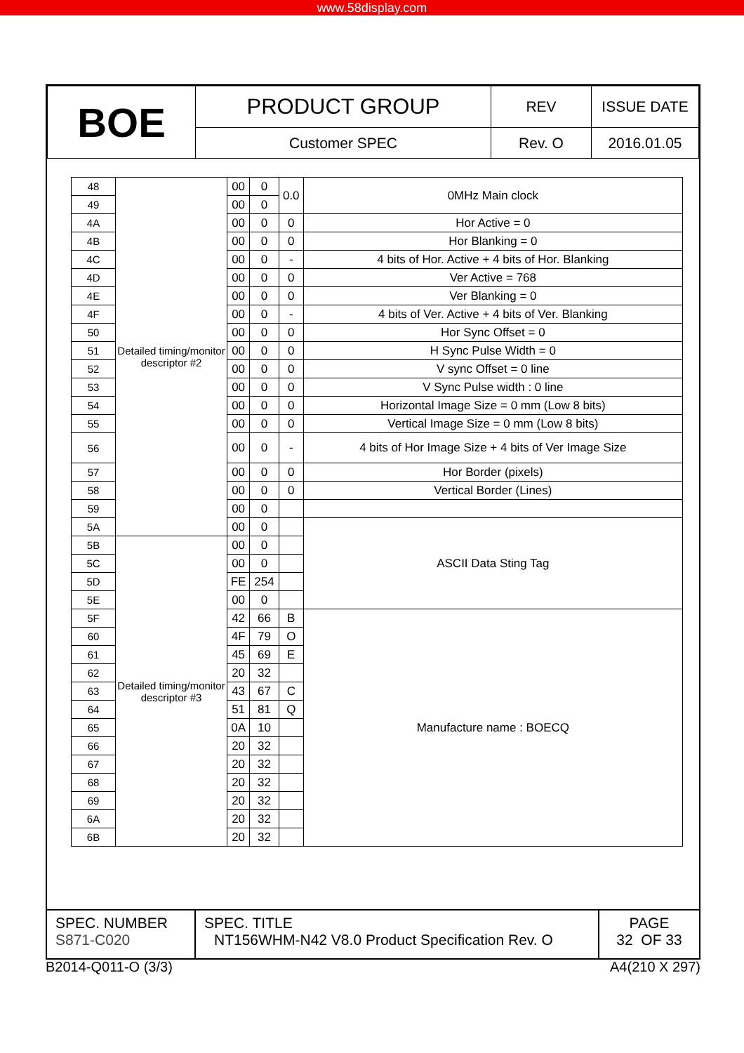www.58display.com
| BOE | PRODUCT GROUP | REV | ISSUE DATE |
| | Customer SPEC | Rev. O | 2016.01.05 |
| 48 | Detailed timing/monitor descriptor #2 | 00 | 0 | 0.0 | 0MHz Main clock |
| 49 | | 00 | 0 | | |
| 4A | | 00 | 0 | 0 | Hor Active = 0 |
| 4B | | 00 | 0 | 0 | Hor Blanking = 0 |
| 4C | | 00 | 0 | - | 4 bits of Hor. Active + 4 bits of Hor. Blanking |
| 4D | | 00 | 0 | 0 | Ver Active = 768 |
| 4E | | 00 | 0 | 0 | Ver Blanking = 0 |
| 4F | | 00 | 0 | - | 4 bits of Ver. Active + 4 bits of Ver. Blanking |
| 50 | | 00 | 0 | 0 | Hor Sync Offset = 0 |
| 51 | | 00 | 0 | 0 | H Sync Pulse Width = 0 |
| 52 | | 00 | 0 | 0 | V sync Offset = 0 line |
| 53 | | 00 | 0 | 0 | V Sync Pulse width : 0 line |
| 54 | | 00 | 0 | 0 | Horizontal Image Size = 0 mm (Low 8 bits) |
| 55 | | 00 | 0 | 0 | Vertical Image Size = 0 mm (Low 8 bits) |
| 56 | | 00 | 0 | - | 4 bits of Hor Image Size + 4 bits of Ver Image Size |
| 57 | | 00 | 0 | 0 | Hor Border (pixels) |
| 58 | | 00 | 0 | 0 | Vertical Border (Lines) |
| 59 | | 00 | 0 | | |
| 5A | | 00 | 0 | | ASCII Data Sting Tag |
| 5B | Detailed timing/monitor descriptor #3 | 00 | 0 | | |
| 5C | | 00 | 0 | | |
| 5D | | FE | 254 | | |
| 5E | | 00 | 0 | | |
| 5F | | 42 | 66 | B | Manufacture name : BOECQ |
| 60 | | 4F | 79 | O | |
| 61 | | 45 | 69 | E | |
| 62 | | 20 | 32 | | |
| 63 | | 43 | 67 | C | |
| 64 | | 51 | 81 | Q | |
| 65 | | 0A | 10 | | |
| 66 | | 20 | 32 | | |
| 67 | | 20 | 32 | | |
| 68 | | 20 | 32 | | |
| 69 | | 20 | 32 | | |
| 6A | | 20 | 32 | | |
| 6B | | 20 | 32 | | |
| SPEC. NUMBER S871-C020 | SPEC. TITLE NT156WHM-N42 V8.0 Product Specification Rev. O | PAGE 32 OF 33 |
B2014-Q011-O (3/3) A4(210 X 297)